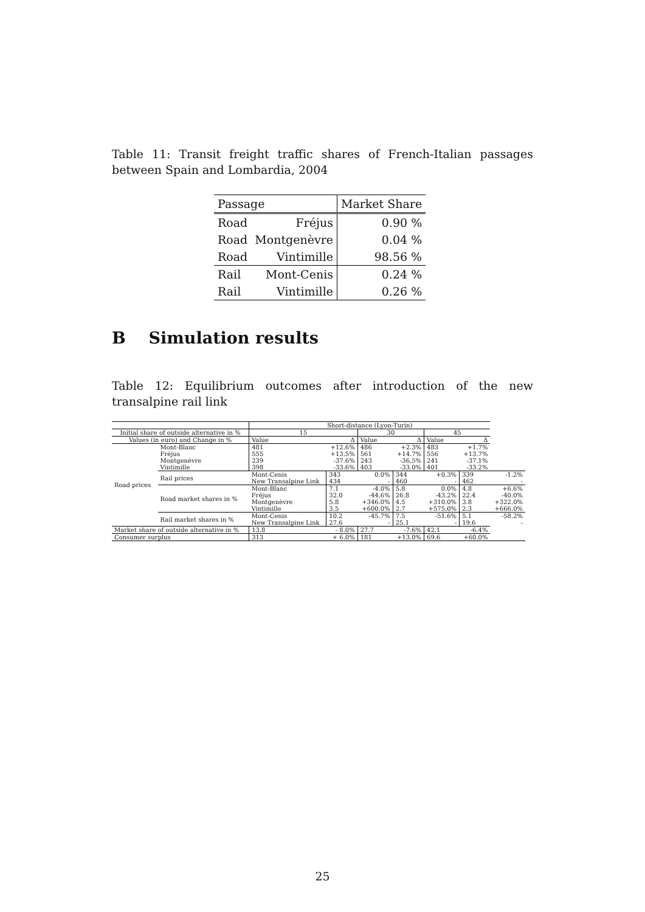Table 11: Transit freight traffic shares of French-Italian passages between Spain and Lombardia, 2004
| Passage | | Market Share |
| Road | Fréjus | 0.90 % |
| Road | Montgenèvre | 0.04 % |
| Road | Vintimille | 98.56 % |
| Rail | Mont-Cenis | 0.24 % |
| Rail | Vintimille | 0.26 % |
B Simulation results
Table 12: Equilibrium outcomes after introduction of the new transalpine rail link
| | | Short-distance (Lyon-Turin) | | | | | | |
| Initial share of outside alternative in % | | 15 | | 30 | | 45 | | |
| Values (in euro) and Change in % | | Value | Δ | Value | Δ | Value | Δ | |
| Road prices | Mont-Blanc Fréjus Montgenèvre Vintimille | 481 555 239 398 | +12.6% +13.5% -37.6% -33.6% | 486 561 243 403 | +2.3% +14.7% -36.5% -33.0% | 483 556 241 401 | +1.7% +13.7% -37.1% -33.2% | |
| | Rail prices | Mont-Cenis New Transalpine Link | 343 434 | 0.0% - | 344 460 | +0.3% - | 339 462 | -1.2% - |
| | Road market shares in % | Mont-Blanc Fréjus Montgenèvre Vintimille | 7.1 32.0 5.8 3.5 | -4.0% -44.6% +346.0% +600.0% | 5.8 26.8 4.5 2.7 | 0.0% -43.2% +310.0% +575.0% | 4.8 22.4 3.8 2.3 | +6.6% -40.0% +322.0% +666.0% |
| | Rail market shares in % | Mont-Cenis New Transalpine Link | 10.2 27.6 | -45.7% - | 7.5 25.1 | -51.6% - | 5.1 19.6 | -58.2% - |
| Market share of outside alternative in % | | 13.8 | - 8.0% | 27.7 | -7.6% | 42.1 | -6.4% | |
| Consumer surplus | | 313 | + 6.0% | 181 | +13.0% | 69.6 | +60.0% | |
25